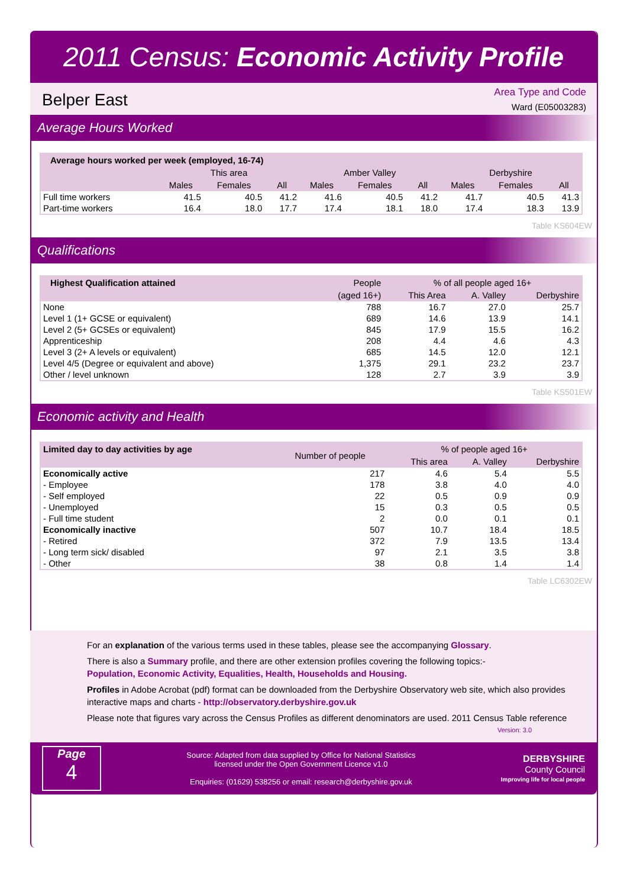2011 Census: Economic Activity Profile
Belper East
Area Type and Code
Ward (E05003283)
Average Hours Worked
| Average hours worked per week (employed, 16-74) | | | | | | | | | |
| --- | --- | --- | --- | --- | --- | --- | --- | --- | --- |
| | This area | | | Amber Valley | | | Derbyshire | | |
| | Males | Females | All | Males | Females | All | Males | Females | All |
| Full time workers | 41.5 | 40.5 | 41.2 | 41.6 | 40.5 | 41.2 | 41.7 | 40.5 | 41.3 |
| Part-time workers | 16.4 | 18.0 | 17.7 | 17.4 | 18.1 | 18.0 | 17.4 | 18.3 | 13.9 |
Table KS604EW
Qualifications
| Highest Qualification attained | People | % of all people aged 16+ | | |
| --- | --- | --- | --- | --- |
| | (aged 16+) | This Area | A. Valley | Derbyshire |
| None | 788 | 16.7 | 27.0 | 25.7 |
| Level 1 (1+ GCSE or equivalent) | 689 | 14.6 | 13.9 | 14.1 |
| Level 2 (5+ GCSEs or equivalent) | 845 | 17.9 | 15.5 | 16.2 |
| Apprenticeship | 208 | 4.4 | 4.6 | 4.3 |
| Level 3 (2+ A levels or equivalent) | 685 | 14.5 | 12.0 | 12.1 |
| Level 4/5 (Degree or equivalent and above) | 1,375 | 29.1 | 23.2 | 23.7 |
| Other / level unknown | 128 | 2.7 | 3.9 | 3.9 |
Table KS501EW
Economic activity and Health
| Limited day to day activities by age | Number of people | % of people aged 16+ | | |
| --- | --- | --- | --- | --- |
| | | This area | A. Valley | Derbyshire |
| Economically active | 217 | 4.6 | 5.4 | 5.5 |
| - Employee | 178 | 3.8 | 4.0 | 4.0 |
| - Self employed | 22 | 0.5 | 0.9 | 0.9 |
| - Unemployed | 15 | 0.3 | 0.5 | 0.5 |
| - Full time student | 2 | 0.0 | 0.1 | 0.1 |
| Economically inactive | 507 | 10.7 | 18.4 | 18.5 |
| - Retired | 372 | 7.9 | 13.5 | 13.4 |
| - Long term sick/ disabled | 97 | 2.1 | 3.5 | 3.8 |
| - Other | 38 | 0.8 | 1.4 | 1.4 |
Table LC6302EW
For an explanation of the various terms used in these tables, please see the accompanying Glossary.
There is also a Summary profile, and there are other extension profiles covering the following topics:-
Population, Economic Activity, Equalities, Health, Households and Housing.
Profiles in Adobe Acrobat (pdf) format can be downloaded from the Derbyshire Observatory web site, which also provides interactive maps and charts - http://observatory.derbyshire.gov.uk
Please note that figures vary across the Census Profiles as different denominators are used. 2011 Census Table reference
Version: 3.0
Page
4
Source: Adapted from data supplied by Office for National Statistics
licensed under the Open Government Licence v1.0
Enquiries: (01629) 538256 or email: research@derbyshire.gov.uk
DERBYSHIRE
County Council
Improving life for local people